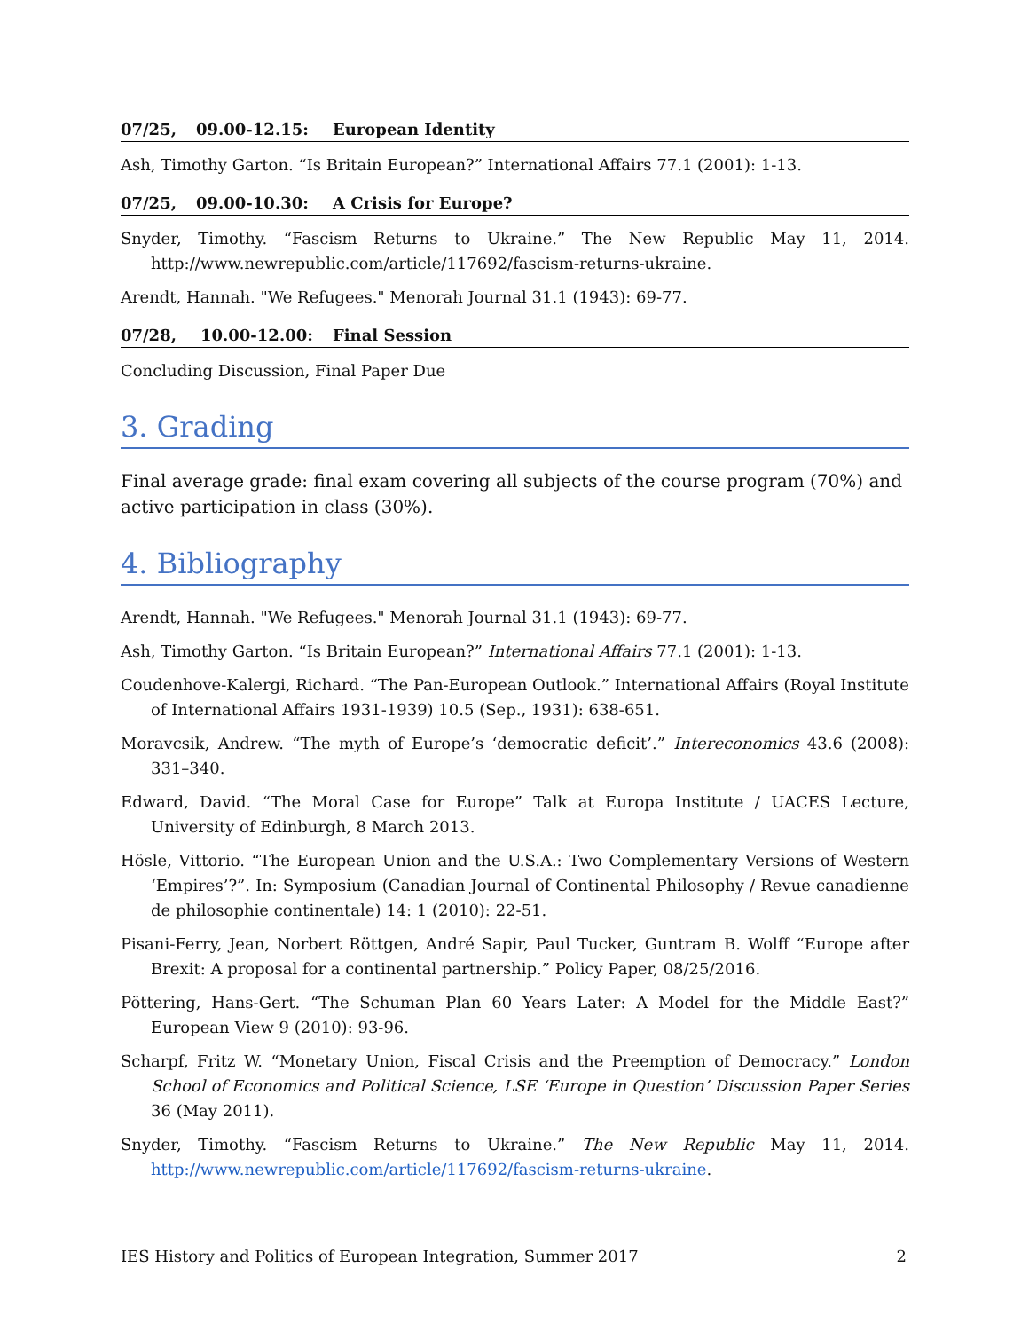07/25, 09.00-12.15: European Identity
Ash, Timothy Garton. “Is Britain European?” International Affairs 77.1 (2001): 1-13.
07/25, 09.00-10.30: A Crisis for Europe?
Snyder, Timothy. “Fascism Returns to Ukraine.” The New Republic May 11, 2014. http://www.newrepublic.com/article/117692/fascism-returns-ukraine.
Arendt, Hannah. "We Refugees." Menorah Journal 31.1 (1943): 69-77.
07/28, 10.00-12.00: Final Session
Concluding Discussion, Final Paper Due
3. Grading
Final average grade: final exam covering all subjects of the course program (70%) and active participation in class (30%).
4. Bibliography
Arendt, Hannah. "We Refugees." Menorah Journal 31.1 (1943): 69-77.
Ash, Timothy Garton. “Is Britain European?” International Affairs 77.1 (2001): 1-13.
Coudenhove-Kalergi, Richard. “The Pan-European Outlook.” International Affairs (Royal Institute of International Affairs 1931-1939) 10.5 (Sep., 1931): 638-651.
Moravcsik, Andrew. “The myth of Europe’s ‘democratic deficit’.” Intereconomics 43.6 (2008): 331–340.
Edward, David. “The Moral Case for Europe” Talk at Europa Institute / UACES Lecture, University of Edinburgh, 8 March 2013.
Hösle, Vittorio. “The European Union and the U.S.A.: Two Complementary Versions of Western ‘Empires’?”. In: Symposium (Canadian Journal of Continental Philosophy / Revue canadienne de philosophie continentale) 14: 1 (2010): 22-51.
Pisani-Ferry, Jean, Norbert Röttgen, André Sapir, Paul Tucker, Guntram B. Wolff “Europe after Brexit: A proposal for a continental partnership.” Policy Paper, 08/25/2016.
Pöttering, Hans-Gert. “The Schuman Plan 60 Years Later: A Model for the Middle East?” European View 9 (2010): 93-96.
Scharpf, Fritz W. “Monetary Union, Fiscal Crisis and the Preemption of Democracy.” London School of Economics and Political Science, LSE ‘Europe in Question’ Discussion Paper Series 36 (May 2011).
Snyder, Timothy. “Fascism Returns to Ukraine.” The New Republic May 11, 2014. http://www.newrepublic.com/article/117692/fascism-returns-ukraine.
IES History and Politics of European Integration, Summer 2017 2